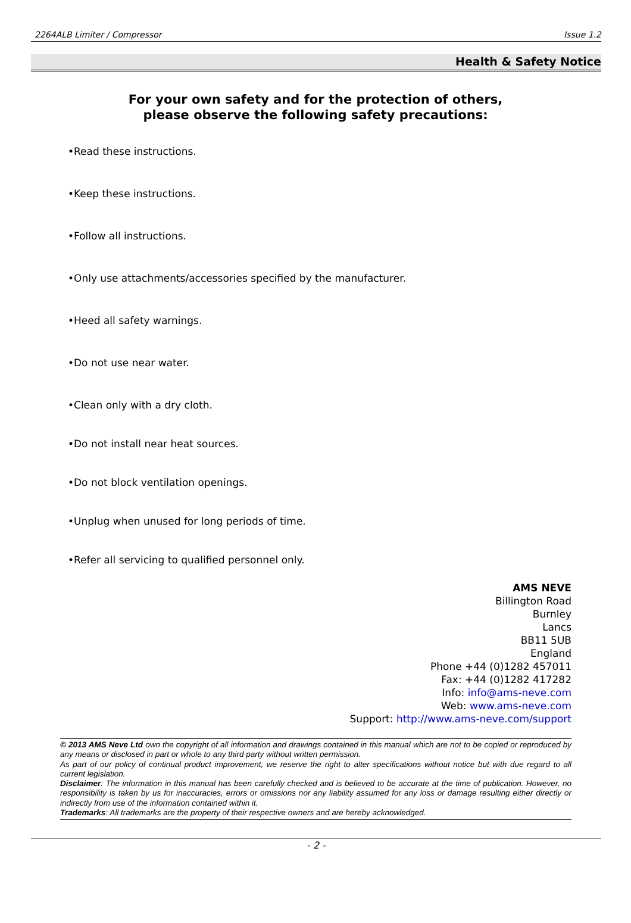2264ALB Limiter / Compressor Issue 1.2
Health & Safety Notice
For your own safety and for the protection of others,
please observe the following safety precautions:
•Read these instructions.
•Keep these instructions.
•Follow all instructions.
•Only use attachments/accessories specified by the manufacturer.
•Heed all safety warnings.
•Do not use near water.
•Clean only with a dry cloth.
•Do not install near heat sources.
•Do not block ventilation openings.
•Unplug when unused for long periods of time.
•Refer all servicing to qualified personnel only.
AMS NEVE
Billington Road
Burnley
Lancs
BB11 5UB
England
Phone +44 (0)1282 457011
Fax: +44 (0)1282 417282
Info: info@ams-neve.com
Web: www.ams-neve.com
Support: http://www.ams-neve.com/support
© 2013 AMS Neve Ltd own the copyright of all information and drawings contained in this manual which are not to be copied or reproduced by any means or disclosed in part or whole to any third party without written permission.
As part of our policy of continual product improvement, we reserve the right to alter specifications without notice but with due regard to all current legislation.
Disclaimer: The information in this manual has been carefully checked and is believed to be accurate at the time of publication. However, no responsibility is taken by us for inaccuracies, errors or omissions nor any liability assumed for any loss or damage resulting either directly or indirectly from use of the information contained within it.
Trademarks: All trademarks are the property of their respective owners and are hereby acknowledged.
- 2 -